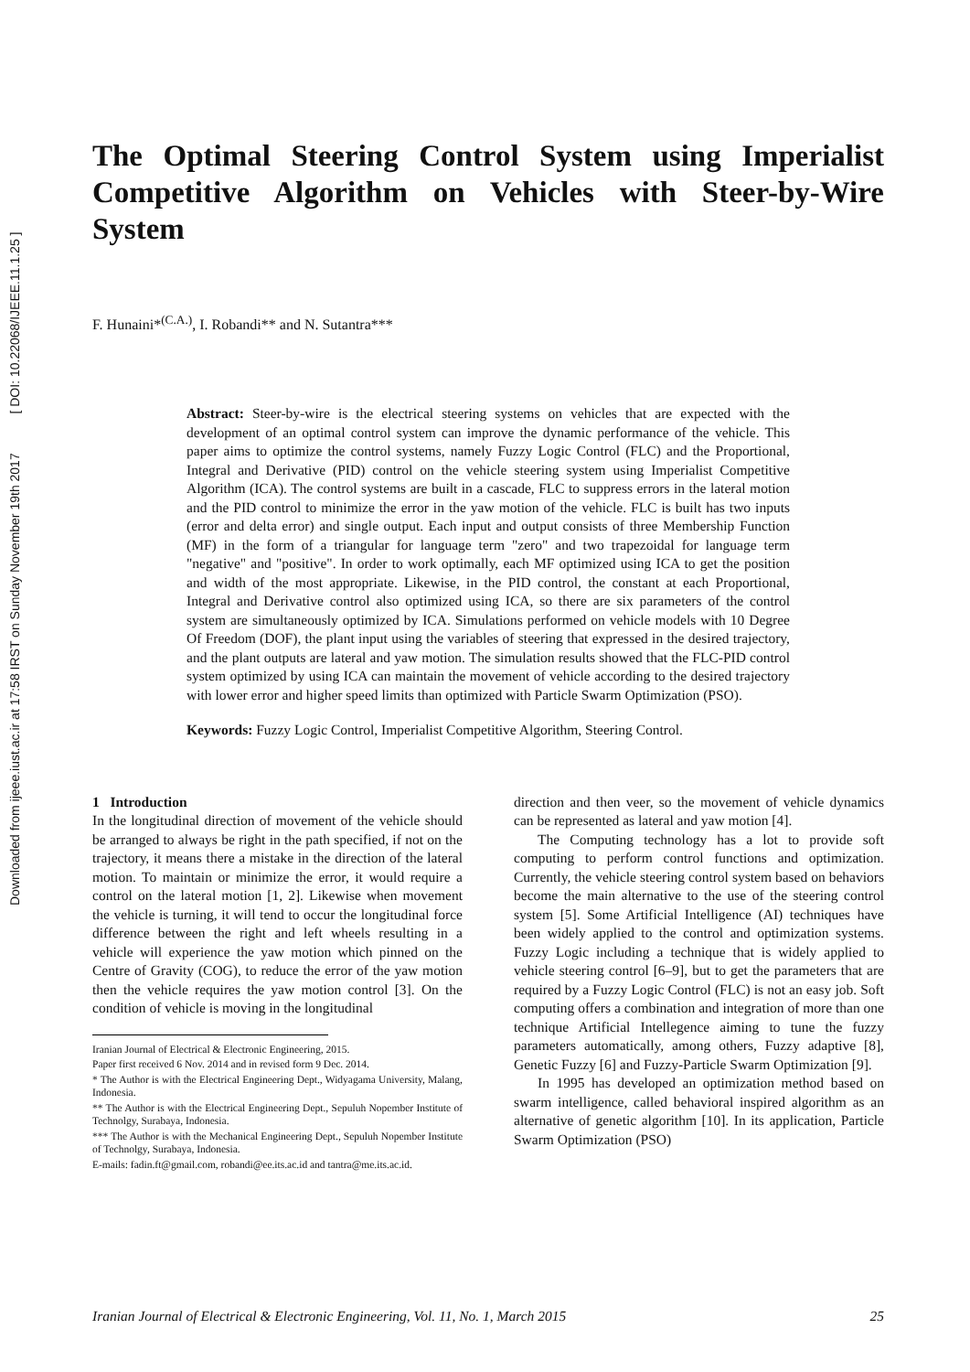Downloaded from ijeee.iust.ac.ir at 17:58 IRST on Sunday November 19th 2017 [ DOI: 10.22068/IJEEE.11.1.25 ]
The Optimal Steering Control System using Imperialist Competitive Algorithm on Vehicles with Steer-by-Wire System
F. Hunaini*<sup>(C.A.)</sup>, I. Robandi** and N. Sutantra***
Abstract: Steer-by-wire is the electrical steering systems on vehicles that are expected with the development of an optimal control system can improve the dynamic performance of the vehicle. This paper aims to optimize the control systems, namely Fuzzy Logic Control (FLC) and the Proportional, Integral and Derivative (PID) control on the vehicle steering system using Imperialist Competitive Algorithm (ICA). The control systems are built in a cascade, FLC to suppress errors in the lateral motion and the PID control to minimize the error in the yaw motion of the vehicle. FLC is built has two inputs (error and delta error) and single output. Each input and output consists of three Membership Function (MF) in the form of a triangular for language term "zero" and two trapezoidal for language term "negative" and "positive". In order to work optimally, each MF optimized using ICA to get the position and width of the most appropriate. Likewise, in the PID control, the constant at each Proportional, Integral and Derivative control also optimized using ICA, so there are six parameters of the control system are simultaneously optimized by ICA. Simulations performed on vehicle models with 10 Degree Of Freedom (DOF), the plant input using the variables of steering that expressed in the desired trajectory, and the plant outputs are lateral and yaw motion. The simulation results showed that the FLC-PID control system optimized by using ICA can maintain the movement of vehicle according to the desired trajectory with lower error and higher speed limits than optimized with Particle Swarm Optimization (PSO).
Keywords: Fuzzy Logic Control, Imperialist Competitive Algorithm, Steering Control.
1 Introduction
In the longitudinal direction of movement of the vehicle should be arranged to always be right in the path specified, if not on the trajectory, it means there a mistake in the direction of the lateral motion. To maintain or minimize the error, it would require a control on the lateral motion [1, 2]. Likewise when movement the vehicle is turning, it will tend to occur the longitudinal force difference between the right and left wheels resulting in a vehicle will experience the yaw motion which pinned on the Centre of Gravity (COG), to reduce the error of the yaw motion then the vehicle requires the yaw motion control [3]. On the condition of vehicle is moving in the longitudinal
Iranian Journal of Electrical & Electronic Engineering, 2015.
Paper first received 6 Nov. 2014 and in revised form 9 Dec. 2014.
* The Author is with the Electrical Engineering Dept., Widyagama University, Malang, Indonesia.
** The Author is with the Electrical Engineering Dept., Sepuluh Nopember Institute of Technolgy, Surabaya, Indonesia.
*** The Author is with the Mechanical Engineering Dept., Sepuluh Nopember Institute of Technolgy, Surabaya, Indonesia.
E-mails: fadin.ft@gmail.com, robandi@ee.its.ac.id and tantra@me.its.ac.id.
direction and then veer, so the movement of vehicle dynamics can be represented as lateral and yaw motion [4].
The Computing technology has a lot to provide soft computing to perform control functions and optimization. Currently, the vehicle steering control system based on behaviors become the main alternative to the use of the steering control system [5]. Some Artificial Intelligence (AI) techniques have been widely applied to the control and optimization systems. Fuzzy Logic including a technique that is widely applied to vehicle steering control [6–9], but to get the parameters that are required by a Fuzzy Logic Control (FLC) is not an easy job. Soft computing offers a combination and integration of more than one technique Artificial Intellegence aiming to tune the fuzzy parameters automatically, among others, Fuzzy adaptive [8], Genetic Fuzzy [6] and Fuzzy-Particle Swarm Optimization [9].
In 1995 has developed an optimization method based on swarm intelligence, called behavioral inspired algorithm as an alternative of genetic algorithm [10]. In its application, Particle Swarm Optimization (PSO)
Iranian Journal of Electrical & Electronic Engineering, Vol. 11, No. 1, March 2015 25